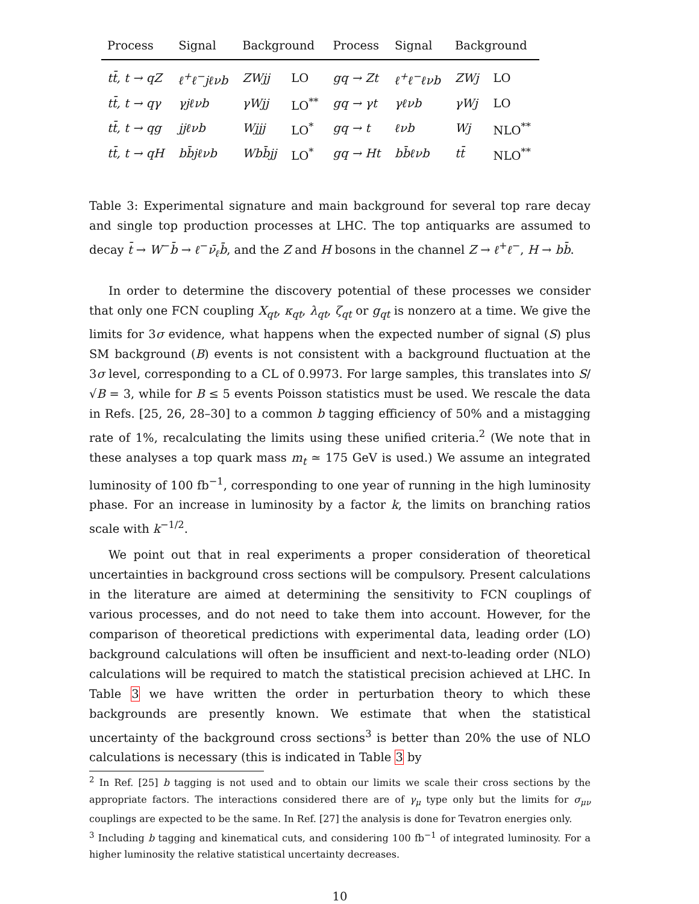| Process | Signal | Background | | Process | Signal | Background | |
| --- | --- | --- | --- | --- | --- | --- | --- |
| tt̄, t → qZ | ℓ<sup>+</sup>ℓ<sup>−</sup>jℓνb | ZWjj | LO | gq → Zt | ℓ<sup>+</sup>ℓ<sup>−</sup>ℓνb | ZWj | LO |
| tt̄, t → qγ | γjℓνb | γWjj | LO<sup>**</sup> | gq → γt | γℓνb | γWj | LO |
| tt̄, t → qg | jjℓνb | Wjjj | LO<sup>*</sup> | gq → t | ℓνb | Wj | NLO<sup>**</sup> |
| tt̄, t → qH | bb̄jℓνb | Wbb̄jj | LO<sup>*</sup> | gq → Ht | bb̄ℓνb | tt̄ | NLO<sup>**</sup> |
Table 3: Experimental signature and main background for several top rare decay and single top production processes at LHC. The top antiquarks are assumed to decay t̄ → W<sup>−</sup>b̄ → ℓ<sup>−</sup>ν̄<sub>ℓ</sub>b̄, and the Z and H bosons in the channel Z → ℓ<sup>+</sup>ℓ<sup>−</sup>, H → bb̄.
In order to determine the discovery potential of these processes we consider that only one FCN coupling X<sub>qt</sub>, κ<sub>qt</sub>, λ<sub>qt</sub>, ζ<sub>qt</sub> or g<sub>qt</sub> is nonzero at a time. We give the limits for 3σ evidence, what happens when the expected number of signal (S) plus SM background (B) events is not consistent with a background fluctuation at the 3σ level, corresponding to a CL of 0.9973. For large samples, this translates into S/√B = 3, while for B ≤ 5 events Poisson statistics must be used. We rescale the data in Refs. [25, 26, 28–30] to a common b tagging efficiency of 50% and a mistagging rate of 1%, recalculating the limits using these unified criteria.<sup>2</sup> (We note that in these analyses a top quark mass m<sub>t</sub> ≃ 175 GeV is used.) We assume an integrated luminosity of 100 fb<sup>−1</sup>, corresponding to one year of running in the high luminosity phase. For an increase in luminosity by a factor k, the limits on branching ratios scale with k<sup>−1/2</sup>.
We point out that in real experiments a proper consideration of theoretical uncertainties in background cross sections will be compulsory. Present calculations in the literature are aimed at determining the sensitivity to FCN couplings of various processes, and do not need to take them into account. However, for the comparison of theoretical predictions with experimental data, leading order (LO) background calculations will often be insufficient and next-to-leading order (NLO) calculations will be required to match the statistical precision achieved at LHC. In Table 3 we have written the order in perturbation theory to which these backgrounds are presently known. We estimate that when the statistical uncertainty of the background cross sections<sup>3</sup> is better than 20% the use of NLO calculations is necessary (this is indicated in Table 3 by
<sup>2</sup> In Ref. [25] b tagging is not used and to obtain our limits we scale their cross sections by the appropriate factors. The interactions considered there are of γ<sub>μ</sub> type only but the limits for σ<sub>μν</sub> couplings are expected to be the same. In Ref. [27] the analysis is done for Tevatron energies only.
<sup>3</sup> Including b tagging and kinematical cuts, and considering 100 fb<sup>−1</sup> of integrated luminosity. For a higher luminosity the relative statistical uncertainty decreases.
10